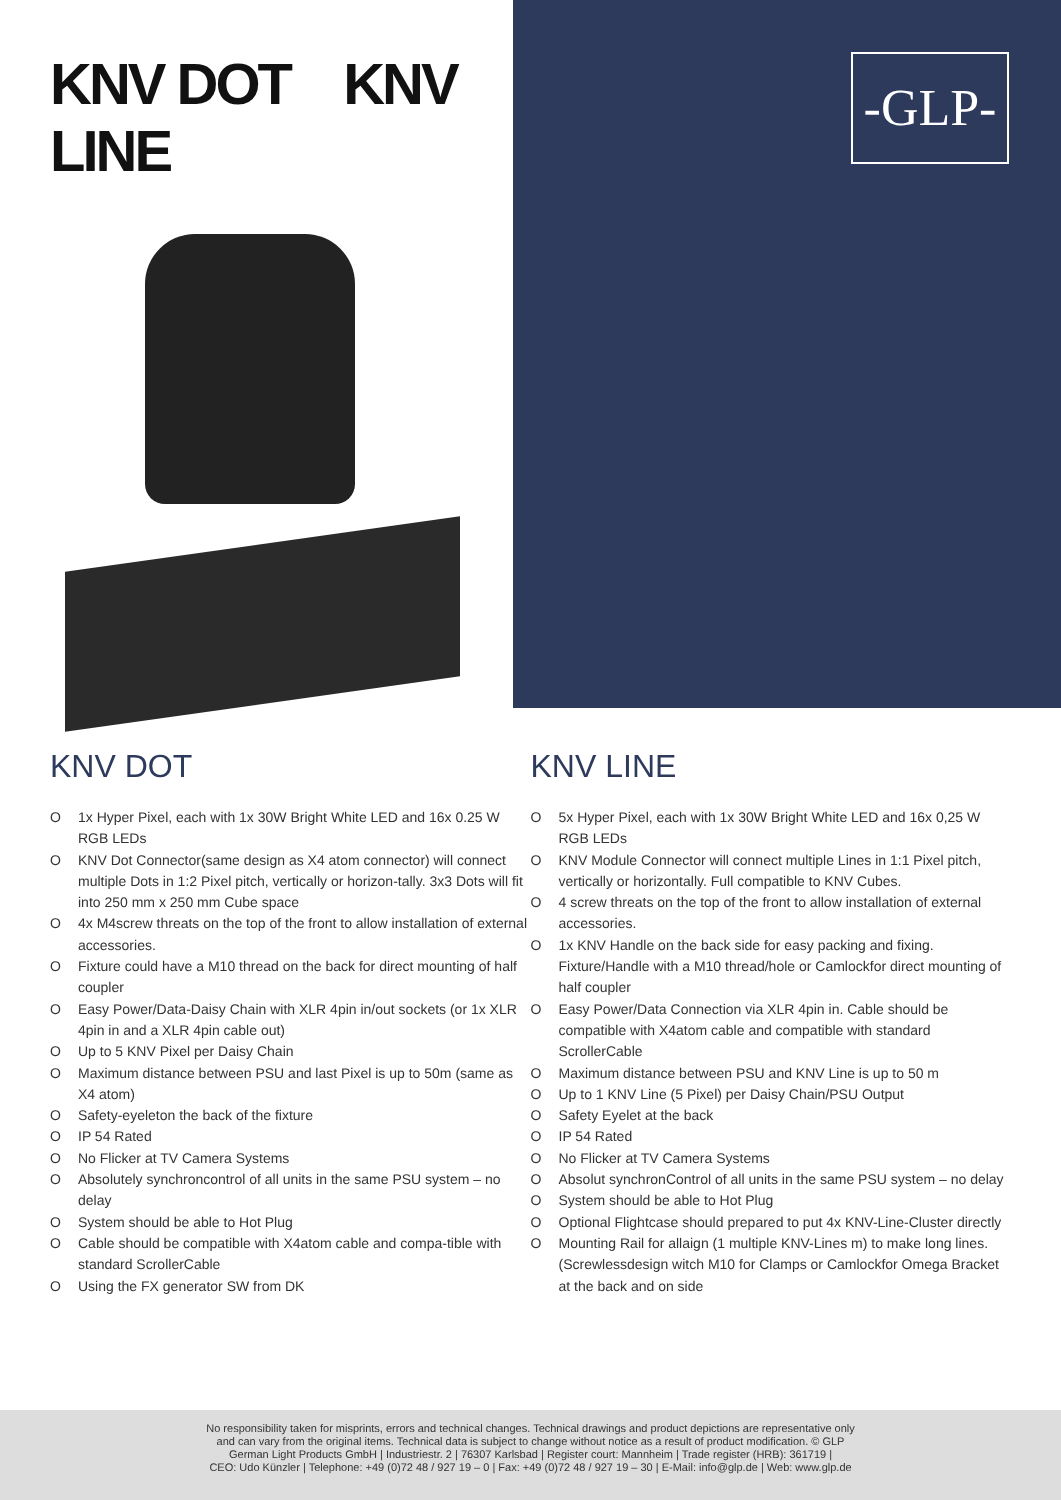KNV DOT KNV LINE
-GLP-
KNV DOT
O 1x Hyper Pixel, each with 1x 30W Bright White LED and 16x 0.25 W RGB LEDs
O KNV Dot Connector(same design as X4 atom connector) will connect multiple Dots in 1:2 Pixel pitch, vertically or horizon-tally. 3x3 Dots will fit into 250 mm x 250 mm Cube space
O 4x M4screw threats on the top of the front to allow installation of external accessories.
O Fixture could have a M10 thread on the back for direct mounting of half coupler
O Easy Power/Data-Daisy Chain with XLR 4pin in/out sockets (or 1x XLR 4pin in and a XLR 4pin cable out)
O Up to 5 KNV Pixel per Daisy Chain
O Maximum distance between PSU and last Pixel is up to 50m (same as X4 atom)
O Safety-eyeleton the back of the fixture
O IP 54 Rated
O No Flicker at TV Camera Systems
O Absolutely synchroncontrol of all units in the same PSU system – no delay
O System should be able to Hot Plug
O Cable should be compatible with X4atom cable and compa-tible with standard ScrollerCable
O Using the FX generator SW from DK
KNV LINE
O 5x Hyper Pixel, each with 1x 30W Bright White LED and 16x 0,25 W RGB LEDs
O KNV Module Connector will connect multiple Lines in 1:1 Pixel pitch, vertically or horizontally. Full compatible to KNV Cubes.
O 4 screw threats on the top of the front to allow installation of external accessories.
O 1x KNV Handle on the back side for easy packing and fixing. Fixture/Handle with a M10 thread/hole or Camlockfor direct mounting of half coupler
O Easy Power/Data Connection via XLR 4pin in. Cable should be compatible with X4atom cable and compatible with standard ScrollerCable
O Maximum distance between PSU and KNV Line is up to 50 m
O Up to 1 KNV Line (5 Pixel) per Daisy Chain/PSU Output
O Safety Eyelet at the back
O IP 54 Rated
O No Flicker at TV Camera Systems
O Absolut synchronControl of all units in the same PSU system – no delay
O System should be able to Hot Plug
O Optional Flightcase should prepared to put 4x KNV-Line-Cluster directly
O Mounting Rail for allaign (1 multiple KNV-Lines m) to make long lines. (Screwlessdesign witch M10 for Clamps or Camlockfor Omega Bracket at the back and on side
No responsibility taken for misprints, errors and technical changes. Technical drawings and product depictions are representative only
and can vary from the original items. Technical data is subject to change without notice as a result of product modification. © GLP
German Light Products GmbH | Industriestr. 2 | 76307 Karlsbad | Register court: Mannheim | Trade register (HRB): 361719 |
CEO: Udo Künzler | Telephone: +49 (0)72 48 / 927 19 – 0 | Fax: +49 (0)72 48 / 927 19 – 30 | E-Mail: info@glp.de | Web: www.glp.de